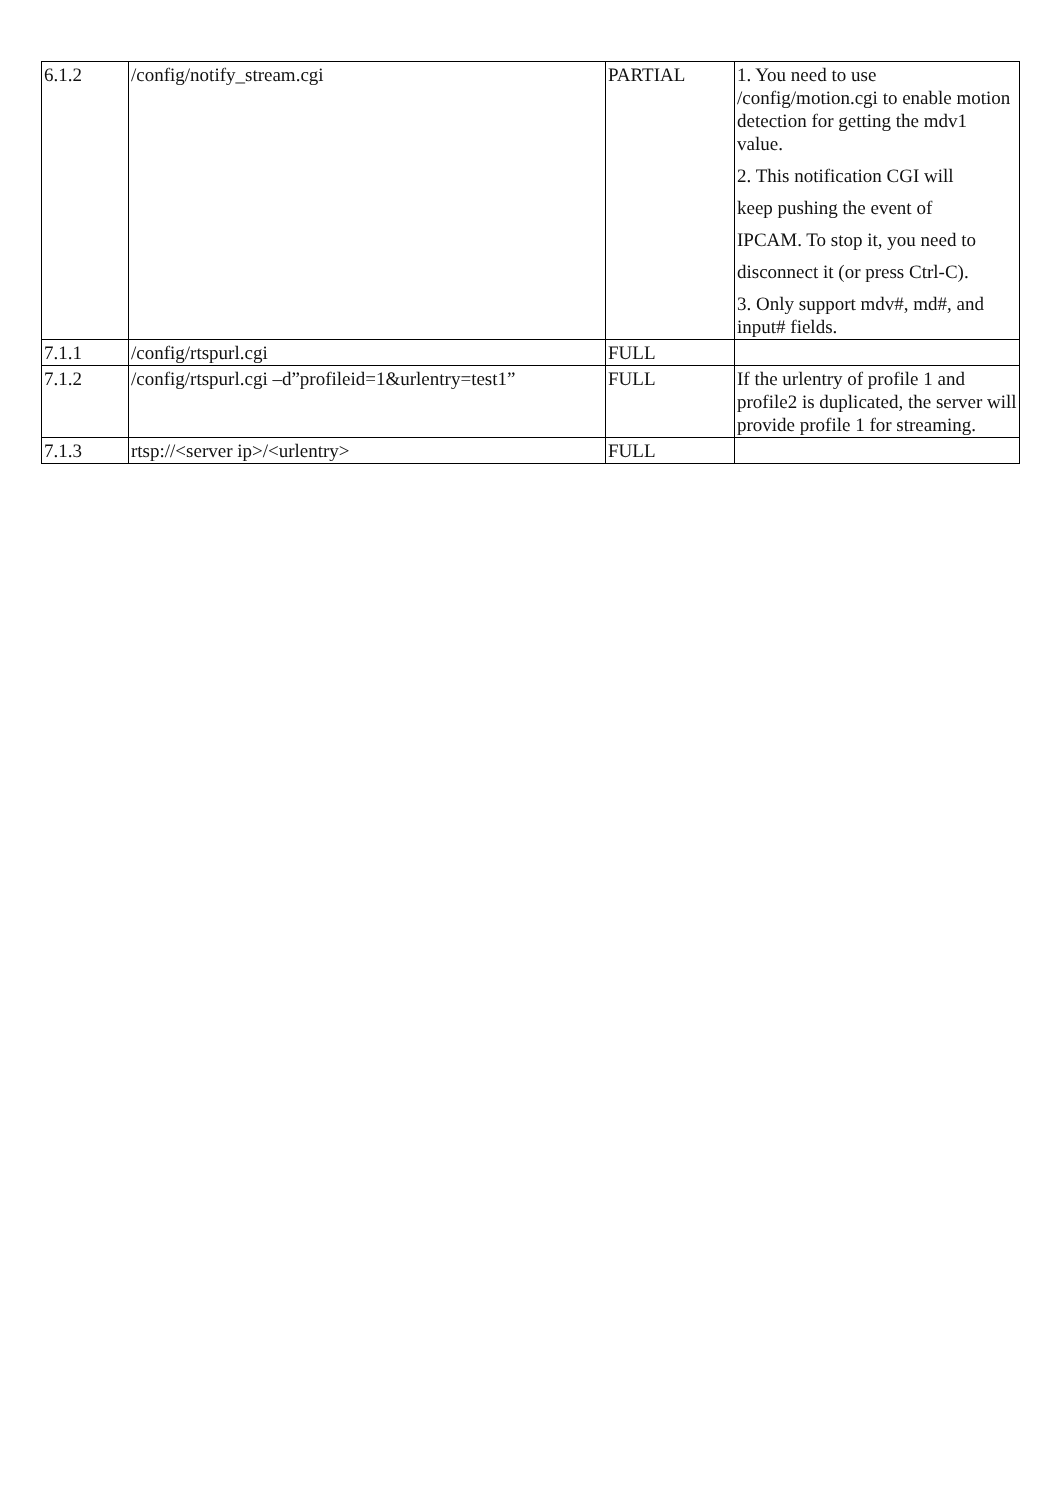| 6.1.2 | /config/notify_stream.cgi | PARTIAL | 1. You need to use /config/motion.cgi to enable motion detection for getting the mdv1 value. 2. This notification CGI will keep pushing the event of IPCAM. To stop it, you need to disconnect it (or press Ctrl-C). 3. Only support mdv#, md#, and input# fields. |
| 7.1.1 | /config/rtspurl.cgi | FULL | |
| 7.1.2 | /config/rtspurl.cgi –d”profileid=1&urlentry=test1” | FULL | If the urlentry of profile 1 and profile2 is duplicated, the server will provide profile 1 for streaming. |
| 7.1.3 | rtsp://<server ip>/<urlentry> | FULL | |